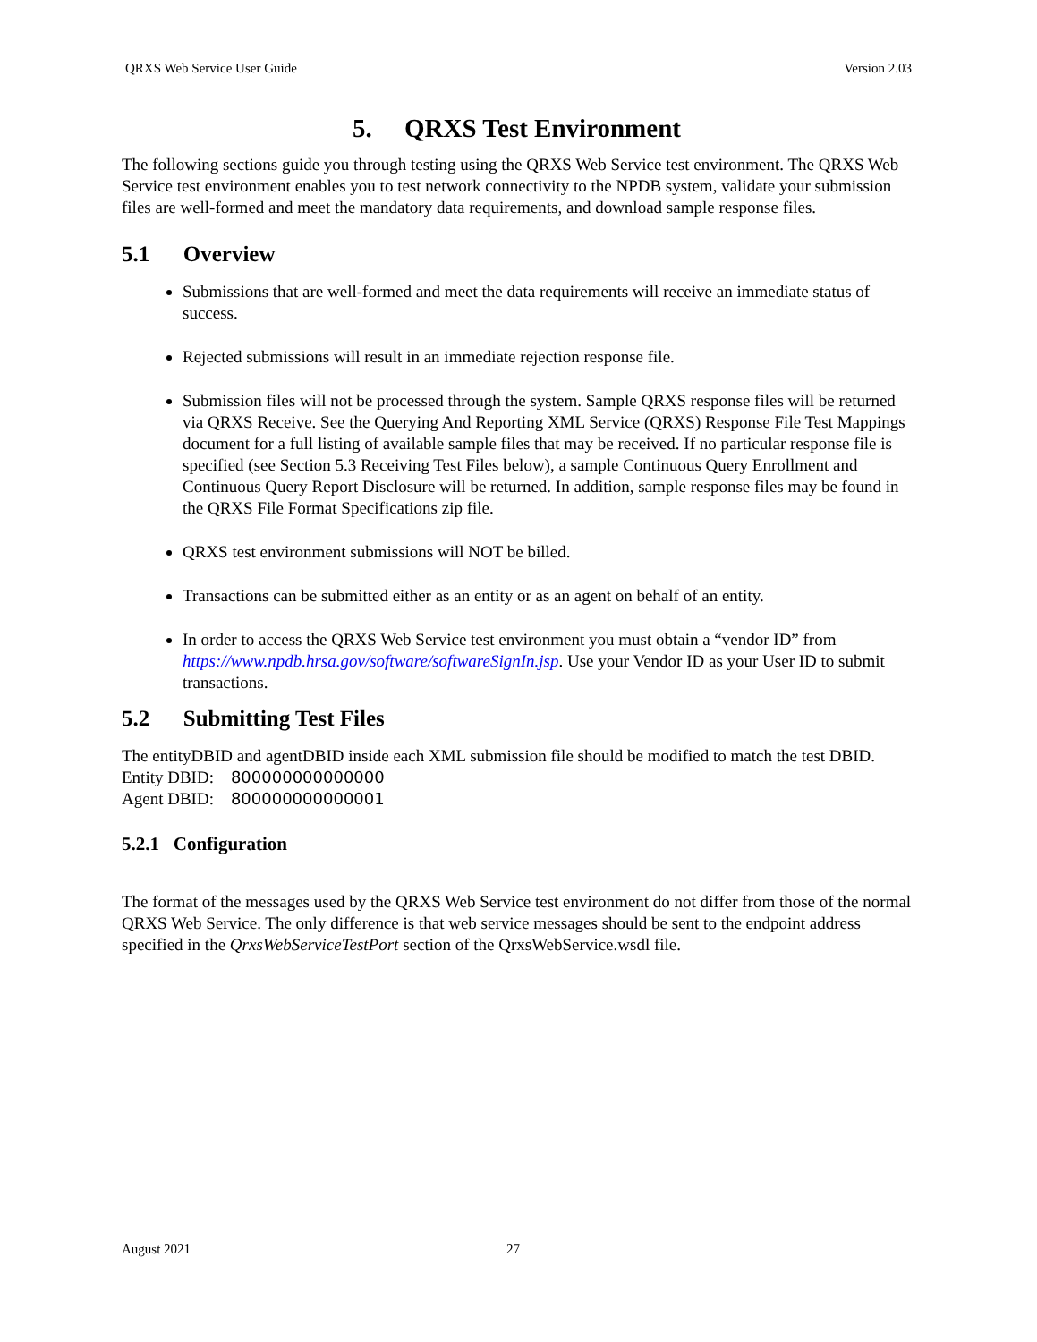QRXS Web Service User Guide Version 2.03
5. QRXS Test Environment
The following sections guide you through testing using the QRXS Web Service test environment. The QRXS Web Service test environment enables you to test network connectivity to the NPDB system, validate your submission files are well-formed and meet the mandatory data requirements, and download sample response files.
5.1 Overview
Submissions that are well-formed and meet the data requirements will receive an immediate status of success.
Rejected submissions will result in an immediate rejection response file.
Submission files will not be processed through the system. Sample QRXS response files will be returned via QRXS Receive. See the Querying And Reporting XML Service (QRXS) Response File Test Mappings document for a full listing of available sample files that may be received. If no particular response file is specified (see Section 5.3 Receiving Test Files below), a sample Continuous Query Enrollment and Continuous Query Report Disclosure will be returned. In addition, sample response files may be found in the QRXS File Format Specifications zip file.
QRXS test environment submissions will NOT be billed.
Transactions can be submitted either as an entity or as an agent on behalf of an entity.
In order to access the QRXS Web Service test environment you must obtain a “vendor ID” from https://www.npdb.hrsa.gov/software/softwareSignIn.jsp. Use your Vendor ID as your User ID to submit transactions.
5.2 Submitting Test Files
The entityDBID and agentDBID inside each XML submission file should be modified to match the test DBID.
Entity DBID: 800000000000000
Agent DBID: 800000000000001
5.2.1 Configuration
The format of the messages used by the QRXS Web Service test environment do not differ from those of the normal QRXS Web Service. The only difference is that web service messages should be sent to the endpoint address specified in the QrxsWebServiceTestPort section of the QrxsWebService.wsdl file.
August 2021 27